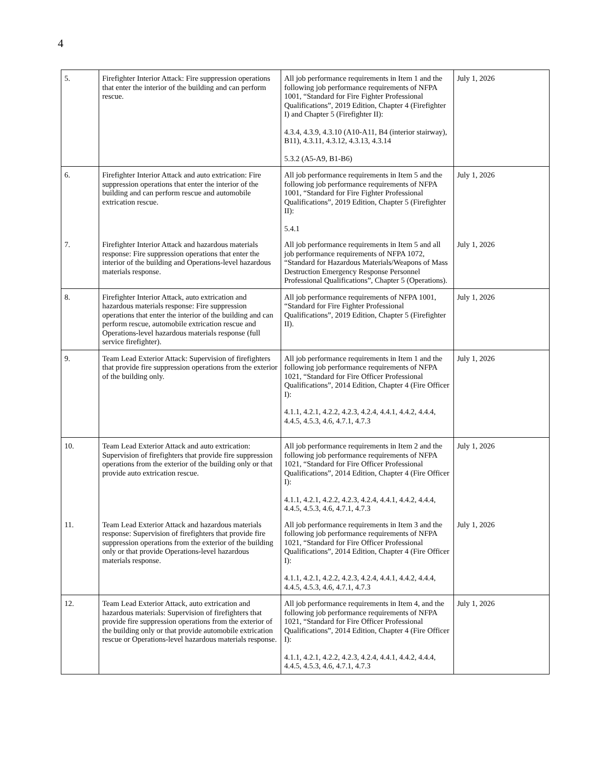4
| 5. | Firefighter Interior Attack: Fire suppression operations that enter the interior of the building and can perform rescue. | All job performance requirements in Item 1 and the following job performance requirements of NFPA 1001, “Standard for Fire Fighter Professional Qualifications”, 2019 Edition, Chapter 4 (Firefighter I) and Chapter 5 (Firefighter II): 4.3.4, 4.3.9, 4.3.10 (A10-A11, B4 (interior stairway), B11), 4.3.11, 4.3.12, 4.3.13, 4.3.14 5.3.2 (A5-A9, B1-B6) | July 1, 2026 |
| 6. | Firefighter Interior Attack and auto extrication: Fire suppression operations that enter the interior of the building and can perform rescue and automobile extrication rescue. | All job performance requirements in Item 5 and the following job performance requirements of NFPA 1001, “Standard for Fire Fighter Professional Qualifications”, 2019 Edition, Chapter 5 (Firefighter II): 5.4.1 | July 1, 2026 |
| 7. | Firefighter Interior Attack and hazardous materials response: Fire suppression operations that enter the interior of the building and Operations-level hazardous materials response. | All job performance requirements in Item 5 and all job performance requirements of NFPA 1072, “Standard for Hazardous Materials/Weapons of Mass Destruction Emergency Response Personnel Professional Qualifications”, Chapter 5 (Operations). | July 1, 2026 |
| 8. | Firefighter Interior Attack, auto extrication and hazardous materials response: Fire suppression operations that enter the interior of the building and can perform rescue, automobile extrication rescue and Operations-level hazardous materials response (full service firefighter). | All job performance requirements of NFPA 1001, “Standard for Fire Fighter Professional Qualifications”, 2019 Edition, Chapter 5 (Firefighter II). | July 1, 2026 |
| 9. | Team Lead Exterior Attack: Supervision of firefighters that provide fire suppression operations from the exterior of the building only. | All job performance requirements in Item 1 and the following job performance requirements of NFPA 1021, “Standard for Fire Officer Professional Qualifications”, 2014 Edition, Chapter 4 (Fire Officer I): 4.1.1, 4.2.1, 4.2.2, 4.2.3, 4.2.4, 4.4.1, 4.4.2, 4.4.4, 4.4.5, 4.5.3, 4.6, 4.7.1, 4.7.3 | July 1, 2026 |
| 10. | Team Lead Exterior Attack and auto extrication: Supervision of firefighters that provide fire suppression operations from the exterior of the building only or that provide auto extrication rescue. | All job performance requirements in Item 2 and the following job performance requirements of NFPA 1021, “Standard for Fire Officer Professional Qualifications”, 2014 Edition, Chapter 4 (Fire Officer I): 4.1.1, 4.2.1, 4.2.2, 4.2.3, 4.2.4, 4.4.1, 4.4.2, 4.4.4, 4.4.5, 4.5.3, 4.6, 4.7.1, 4.7.3 | July 1, 2026 |
| 11. | Team Lead Exterior Attack and hazardous materials response: Supervision of firefighters that provide fire suppression operations from the exterior of the building only or that provide Operations-level hazardous materials response. | All job performance requirements in Item 3 and the following job performance requirements of NFPA 1021, “Standard for Fire Officer Professional Qualifications”, 2014 Edition, Chapter 4 (Fire Officer I): 4.1.1, 4.2.1, 4.2.2, 4.2.3, 4.2.4, 4.4.1, 4.4.2, 4.4.4, 4.4.5, 4.5.3, 4.6, 4.7.1, 4.7.3 | July 1, 2026 |
| 12. | Team Lead Exterior Attack, auto extrication and hazardous materials: Supervision of firefighters that provide fire suppression operations from the exterior of the building only or that provide automobile extrication rescue or Operations-level hazardous materials response. | All job performance requirements in Item 4, and the following job performance requirements of NFPA 1021, “Standard for Fire Officer Professional Qualifications”, 2014 Edition, Chapter 4 (Fire Officer I): 4.1.1, 4.2.1, 4.2.2, 4.2.3, 4.2.4, 4.4.1, 4.4.2, 4.4.4, 4.4.5, 4.5.3, 4.6, 4.7.1, 4.7.3 | July 1, 2026 |